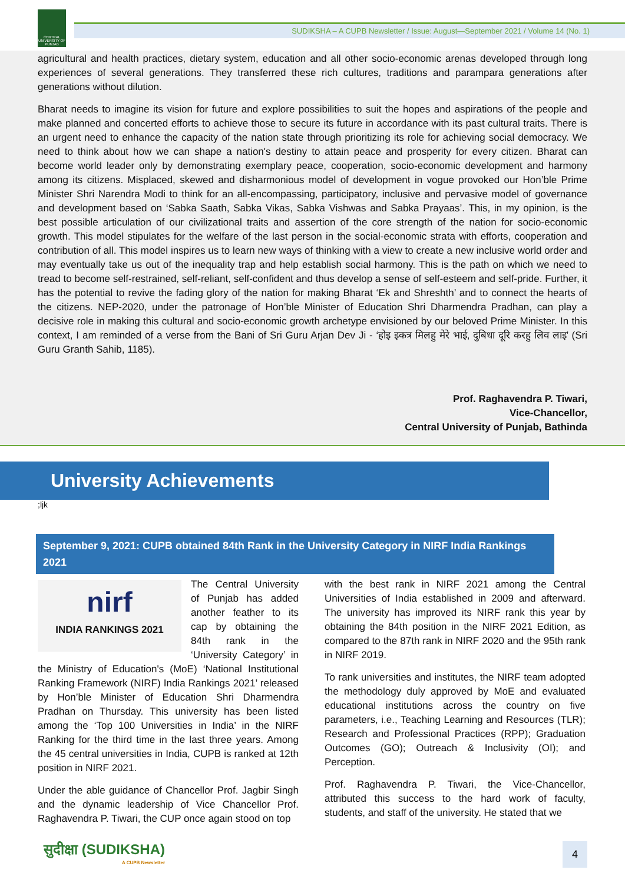CENTRAL UNIVERSITY OF PUNJAB
SUDIKSHA – A CUPB Newsletter / Issue: August—September 2021 / Volume 14 (No. 1)
agricultural and health practices, dietary system, education and all other socio-economic arenas developed through long experiences of several generations. They transferred these rich cultures, traditions and parampara generations after generations without dilution.
Bharat needs to imagine its vision for future and explore possibilities to suit the hopes and aspirations of the people and make planned and concerted efforts to achieve those to secure its future in accordance with its past cultural traits. There is an urgent need to enhance the capacity of the nation state through prioritizing its role for achieving social democracy. We need to think about how we can shape a nation's destiny to attain peace and prosperity for every citizen. Bharat can become world leader only by demonstrating exemplary peace, cooperation, socio-economic development and harmony among its citizens. Misplaced, skewed and disharmonious model of development in vogue provoked our Hon’ble Prime Minister Shri Narendra Modi to think for an all-encompassing, participatory, inclusive and pervasive model of governance and development based on ‘Sabka Saath, Sabka Vikas, Sabka Vishwas and Sabka Prayaas’. This, in my opinion, is the best possible articulation of our civilizational traits and assertion of the core strength of the nation for socio-economic growth. This model stipulates for the welfare of the last person in the social-economic strata with efforts, cooperation and contribution of all. This model inspires us to learn new ways of thinking with a view to create a new inclusive world order and may eventually take us out of the inequality trap and help establish social harmony. This is the path on which we need to tread to become self-restrained, self-reliant, self-confident and thus develop a sense of self-esteem and self-pride. Further, it has the potential to revive the fading glory of the nation for making Bharat ‘Ek and Shreshth’ and to connect the hearts of the citizens. NEP-2020, under the patronage of Hon’ble Minister of Education Shri Dharmendra Pradhan, can play a decisive role in making this cultural and socio-economic growth archetype envisioned by our beloved Prime Minister. In this context, I am reminded of a verse from the Bani of Sri Guru Arjan Dev Ji - ‘होइ इकत्र मिलहु मेरे भाई, दुबिधा दूरि करहु लिव लाइ’ (Sri Guru Granth Sahib, 1185).
Prof. Raghavendra P. Tiwari,
Vice-Chancellor,
Central University of Punjab, Bathinda
University Achievements
;ljk
September 9, 2021: CUPB obtained 84th Rank in the University Category in NIRF India Rankings 2021
nirf
INDIA RANKINGS 2021
The Central University of Punjab has added another feather to its cap by obtaining the 84th rank in the ‘University Category’ in the Ministry of Education's (MoE) ‘National Institutional Ranking Framework (NIRF) India Rankings 2021’ released by Hon’ble Minister of Education Shri Dharmendra Pradhan on Thursday. This university has been listed among the ‘Top 100 Universities in India’ in the NIRF Ranking for the third time in the last three years. Among the 45 central universities in India, CUPB is ranked at 12th position in NIRF 2021.
Under the able guidance of Chancellor Prof. Jagbir Singh and the dynamic leadership of Vice Chancellor Prof. Raghavendra P. Tiwari, the CUP once again stood on top
with the best rank in NIRF 2021 among the Central Universities of India established in 2009 and afterward. The university has improved its NIRF rank this year by obtaining the 84th position in the NIRF 2021 Edition, as compared to the 87th rank in NIRF 2020 and the 95th rank in NIRF 2019.
To rank universities and institutes, the NIRF team adopted the methodology duly approved by MoE and evaluated educational institutions across the country on five parameters, i.e., Teaching Learning and Resources (TLR); Research and Professional Practices (RPP); Graduation Outcomes (GO); Outreach & Inclusivity (OI); and Perception.
Prof. Raghavendra P. Tiwari, the Vice-Chancellor, attributed this success to the hard work of faculty, students, and staff of the university. He stated that we
सुदीक्षा (SUDIKSHA)
A CUPB Newsletter
4